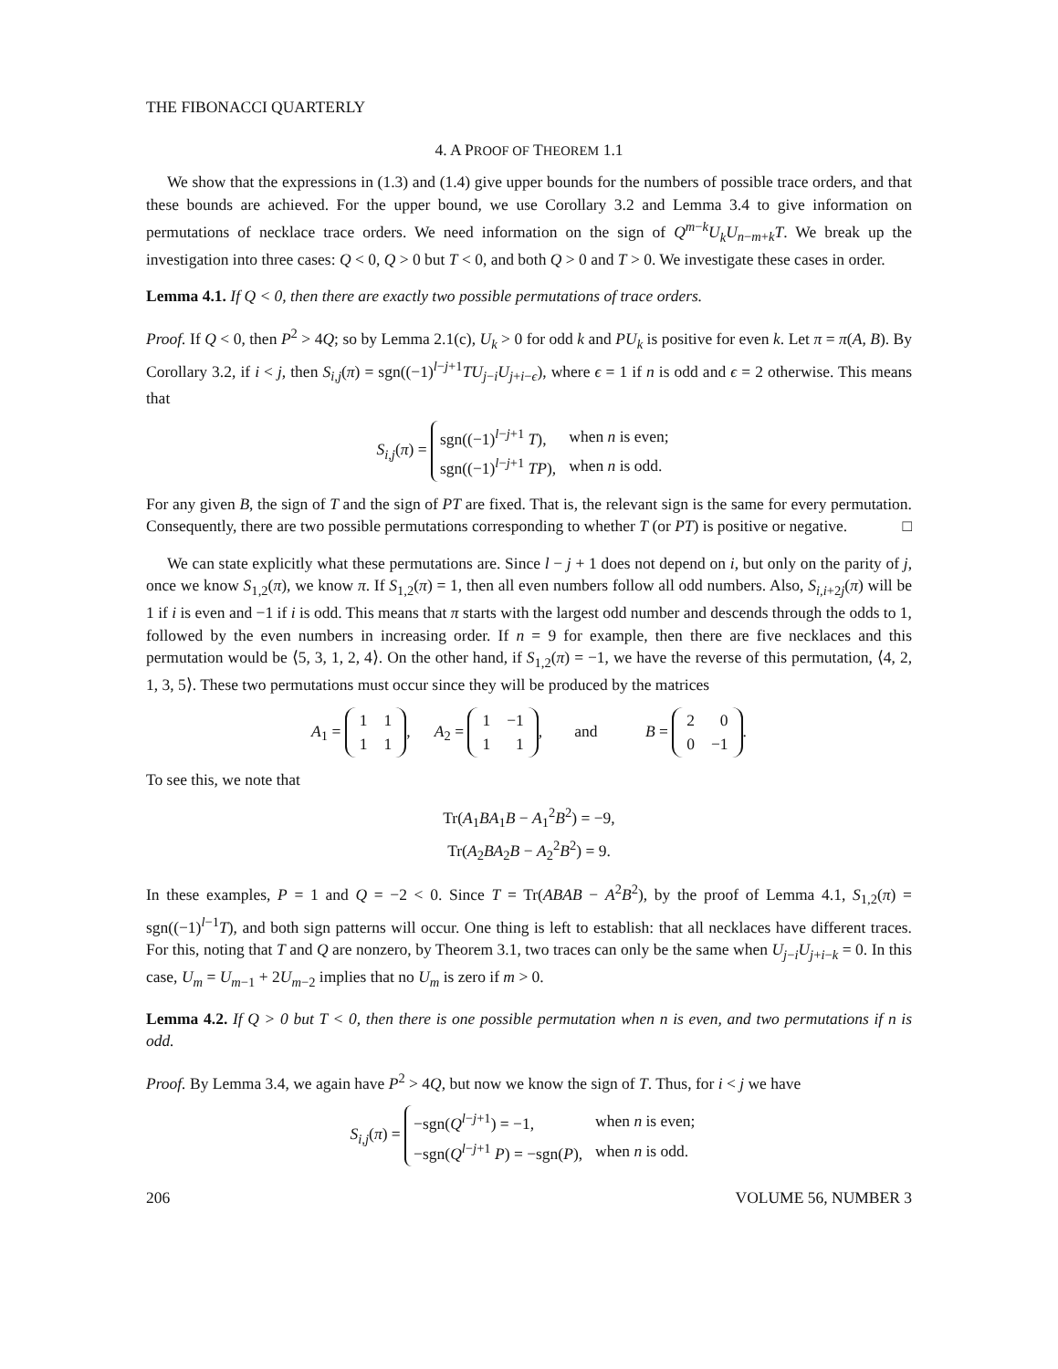THE FIBONACCI QUARTERLY
4. A PROOF OF THEOREM 1.1
We show that the expressions in (1.3) and (1.4) give upper bounds for the numbers of possible trace orders, and that these bounds are achieved. For the upper bound, we use Corollary 3.2 and Lemma 3.4 to give information on permutations of necklace trace orders. We need information on the sign of Q<sup>m−k</sup>U<sub>k</sub>U<sub>n−m+k</sub>T. We break up the investigation into three cases: Q < 0, Q > 0 but T < 0, and both Q > 0 and T > 0. We investigate these cases in order.
Lemma 4.1. If Q < 0, then there are exactly two possible permutations of trace orders.
Proof. If Q < 0, then P<sup>2</sup> > 4Q; so by Lemma 2.1(c), U<sub>k</sub> > 0 for odd k and PU<sub>k</sub> is positive for even k. Let π = π(A, B). By Corollary 3.2, if i < j, then S<sub>i,j</sub>(π) = sgn((−1)<sup>l−j+1</sup>TU<sub>j−i</sub>U<sub>j+i−ϵ</sub>), where ϵ = 1 if n is odd and ϵ = 2 otherwise. This means that
S<sub>i,j</sub>(π) =
| sgn((−1)<sup>l−j+1</sup> T ), | when n is even; |
| sgn((−1)<sup>l−j+1</sup> TP ), | when n is odd. |
For any given B, the sign of T and the sign of PT are fixed. That is, the relevant sign is the same for every permutation. Consequently, there are two possible permutations corresponding to whether T (or PT) is positive or negative. □
We can state explicitly what these permutations are. Since l − j + 1 does not depend on i, but only on the parity of j, once we know S<sub>1,2</sub>(π), we know π. If S<sub>1,2</sub>(π) = 1, then all even numbers follow all odd numbers. Also, S<sub>i,i+2j</sub>(π) will be 1 if i is even and −1 if i is odd. This means that π starts with the largest odd number and descends through the odds to 1, followed by the even numbers in increasing order. If n = 9 for example, then there are five necklaces and this permutation would be ⟨5, 3, 1, 2, 4⟩. On the other hand, if S<sub>1,2</sub>(π) = −1, we have the reverse of this permutation, ⟨4, 2, 1, 3, 5⟩. These two permutations must occur since they will be produced by the matrices
A<sub>1</sub> =
| 1 | 1 |
| 1 | 1 |
, A<sub>2</sub> =
| 1 | −1 |
| 1 | 1 |
, and B =
| 2 | 0 |
| 0 | −1 |
.
To see this, we note that
Tr(A<sub>1</sub>BA<sub>1</sub>B − A<sub>1</sub><sup>2</sup>B<sup>2</sup>) = −9,
Tr(A<sub>2</sub>BA<sub>2</sub>B − A<sub>2</sub><sup>2</sup>B<sup>2</sup>) = 9.
In these examples, P = 1 and Q = −2 < 0. Since T = Tr(ABAB − A<sup>2</sup>B<sup>2</sup>), by the proof of Lemma 4.1, S<sub>1,2</sub>(π) = sgn((−1)<sup>l−1</sup>T), and both sign patterns will occur. One thing is left to establish: that all necklaces have different traces. For this, noting that T and Q are nonzero, by Theorem 3.1, two traces can only be the same when U<sub>j−i</sub>U<sub>j+i−k</sub> = 0. In this case, U<sub>m</sub> = U<sub>m−1</sub> + 2U<sub>m−2</sub> implies that no U<sub>m</sub> is zero if m > 0.
Lemma 4.2. If Q > 0 but T < 0, then there is one possible permutation when n is even, and two permutations if n is odd.
Proof. By Lemma 3.4, we again have P<sup>2</sup> > 4Q, but now we know the sign of T. Thus, for i < j we have
S<sub>i,j</sub>(π) =
| −sgn( Q<sup>l−j+1</sup>) = −1, | when n is even; |
| −sgn( Q<sup>l−j+1</sup> P ) = −sgn( P ), | when n is odd. |
206 VOLUME 56, NUMBER 3